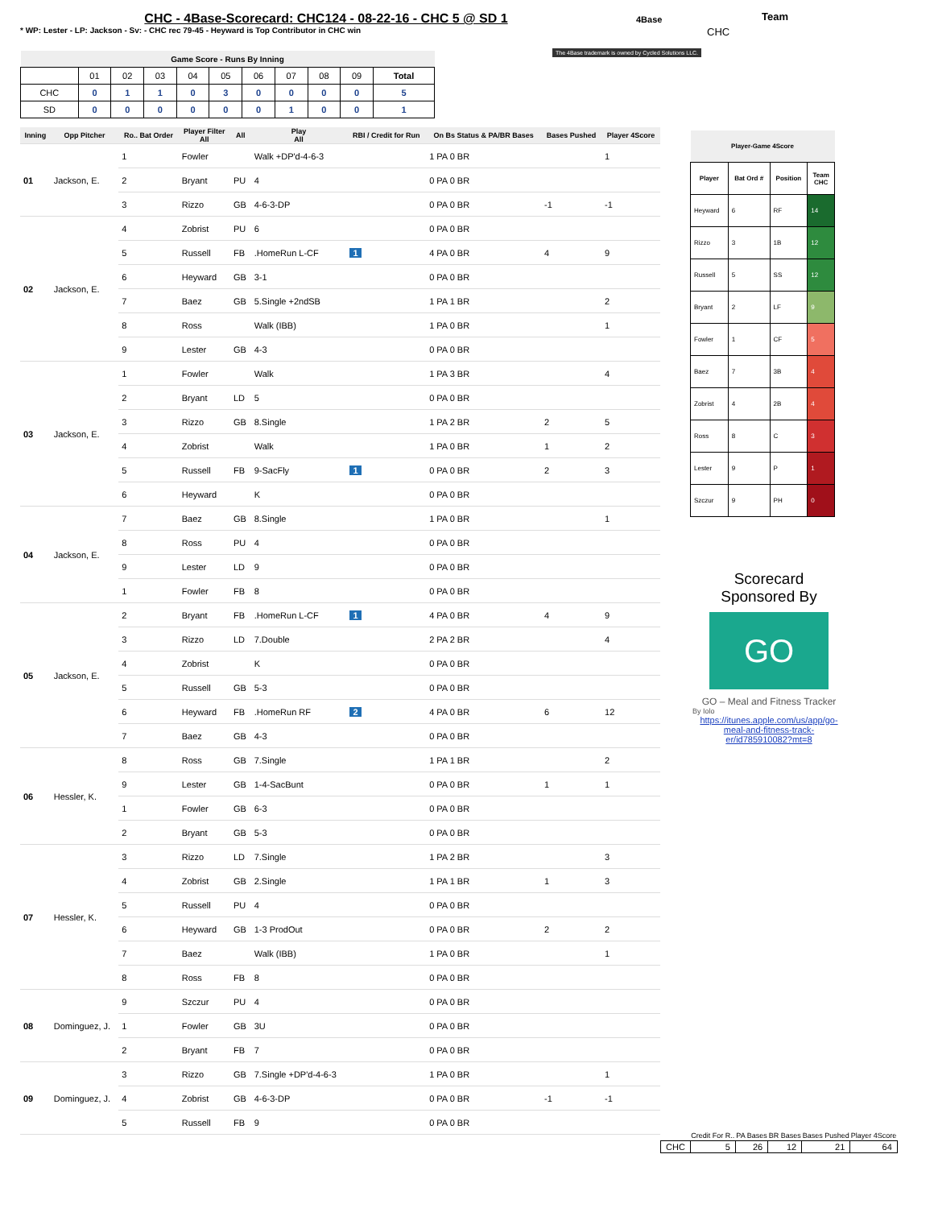CHC - 4Base-Scorecard: CHC124 - 08-22-16 - CHC 5 @ SD 1
* WP: Lester - LP: Jackson - Sv: - CHC rec 79-45 - Heyward is Top Contributor in CHC win
4Base
CHC
Team
The 4Base trademark is owned by Cycled Solutions LLC.
| Game Score - Runs By Inning | | | | | | | | | | |
| --- | --- | --- | --- | --- | --- | --- | --- | --- | --- | --- |
| | 01 | 02 | 03 | 04 | 05 | 06 | 07 | 08 | 09 | Total |
| CHC | 0 | 1 | 1 | 0 | 3 | 0 | 0 | 0 | 0 | 5 |
| SD | 0 | 0 | 0 | 0 | 0 | 0 | 1 | 0 | 0 | 1 |
| Inning | Opp Pitcher | Ro.. Bat Order | Player Filter All | All | Play All | RBI / Credit for Run | On Bs Status & PA/BR Bases | Bases Pushed | Player 4Score |
| --- | --- | --- | --- | --- | --- | --- | --- | --- | --- |
| 01 | Jackson, E. | 1 | Fowler | | Walk +DP'd-4-6-3 | | 1 PA 0 BR | | 1 |
| | | 2 | Bryant | PU | 4 | | 0 PA 0 BR | | |
| | | 3 | Rizzo | GB | 4-6-3-DP | | 0 PA 0 BR | -1 | -1 |
| 02 | Jackson, E. | 4 | Zobrist | PU | 6 | | 0 PA 0 BR | | |
| | | 5 | Russell | FB | .HomeRun L-CF | 1 | 4 PA 0 BR | 4 | 9 |
| | | 6 | Heyward | GB | 3-1 | | 0 PA 0 BR | | |
| | | 7 | Baez | GB | 5.Single +2ndSB | | 1 PA 1 BR | | 2 |
| | | 8 | Ross | | Walk (IBB) | | 1 PA 0 BR | | 1 |
| | | 9 | Lester | GB | 4-3 | | 0 PA 0 BR | | |
| 03 | Jackson, E. | 1 | Fowler | | Walk | | 1 PA 3 BR | | 4 |
| | | 2 | Bryant | LD | 5 | | 0 PA 0 BR | | |
| | | 3 | Rizzo | GB | 8.Single | | 1 PA 2 BR | 2 | 5 |
| | | 4 | Zobrist | | Walk | | 1 PA 0 BR | 1 | 2 |
| | | 5 | Russell | FB | 9-SacFly | 1 | 0 PA 0 BR | 2 | 3 |
| | | 6 | Heyward | | K | | 0 PA 0 BR | | |
| 04 | Jackson, E. | 7 | Baez | GB | 8.Single | | 1 PA 0 BR | | 1 |
| | | 8 | Ross | PU | 4 | | 0 PA 0 BR | | |
| | | 9 | Lester | LD | 9 | | 0 PA 0 BR | | |
| | | 1 | Fowler | FB | 8 | | 0 PA 0 BR | | |
| 05 | Jackson, E. | 2 | Bryant | FB | .HomeRun L-CF | 1 | 4 PA 0 BR | 4 | 9 |
| | | 3 | Rizzo | LD | 7.Double | | 2 PA 2 BR | | 4 |
| | | 4 | Zobrist | | K | | 0 PA 0 BR | | |
| | | 5 | Russell | GB | 5-3 | | 0 PA 0 BR | | |
| | | 6 | Heyward | FB | .HomeRun RF | 2 | 4 PA 0 BR | 6 | 12 |
| | | 7 | Baez | GB | 4-3 | | 0 PA 0 BR | | |
| 06 | Hessler, K. | 8 | Ross | GB | 7.Single | | 1 PA 1 BR | | 2 |
| | | 9 | Lester | GB | 1-4-SacBunt | | 0 PA 0 BR | 1 | 1 |
| | | 1 | Fowler | GB | 6-3 | | 0 PA 0 BR | | |
| | | 2 | Bryant | GB | 5-3 | | 0 PA 0 BR | | |
| 07 | Hessler, K. | 3 | Rizzo | LD | 7.Single | | 1 PA 2 BR | | 3 |
| | | 4 | Zobrist | GB | 2.Single | | 1 PA 1 BR | 1 | 3 |
| | | 5 | Russell | PU | 4 | | 0 PA 0 BR | | |
| | | 6 | Heyward | GB | 1-3 ProdOut | | 0 PA 0 BR | 2 | 2 |
| | | 7 | Baez | | Walk (IBB) | | 1 PA 0 BR | | 1 |
| | | 8 | Ross | FB | 8 | | 0 PA 0 BR | | |
| 08 | Dominguez, J. | 9 | Szczur | PU | 4 | | 0 PA 0 BR | | |
| | | 1 | Fowler | GB | 3U | | 0 PA 0 BR | | |
| | | 2 | Bryant | FB | 7 | | 0 PA 0 BR | | |
| 09 | Dominguez, J. | 3 | Rizzo | GB | 7.Single +DP'd-4-6-3 | | 1 PA 0 BR | | 1 |
| | | 4 | Zobrist | GB | 4-6-3-DP | | 0 PA 0 BR | -1 | -1 |
| | | 5 | Russell | FB | 9 | | 0 PA 0 BR | | |
| Player-Game 4Score | | | |
| --- | --- | --- | --- |
| Player | Bat Ord # | Position | Team CHC |
| Heyward | 6 | RF | 14 |
| Rizzo | 3 | 1B | 12 |
| Russell | 5 | SS | 12 |
| Bryant | 2 | LF | 9 |
| Fowler | 1 | CF | 5 |
| Baez | 7 | 3B | 4 |
| Zobrist | 4 | 2B | 4 |
| Ross | 8 | C | 3 |
| Lester | 9 | P | 1 |
| Szczur | 9 | PH | 0 |
Scorecard
Sponsored By
GO
GO – Meal and Fitness Tracker
By Iolo
https://itunes.apple.com/us/app/go-meal-and-fitness-track-er/id785910082?mt=8
| | Credit For R.. | PA Bases | BR Bases | Bases Pushed | Player 4Score |
| --- | --- | --- | --- | --- | --- |
| CHC | 5 | 26 | 12 | 21 | 64 |